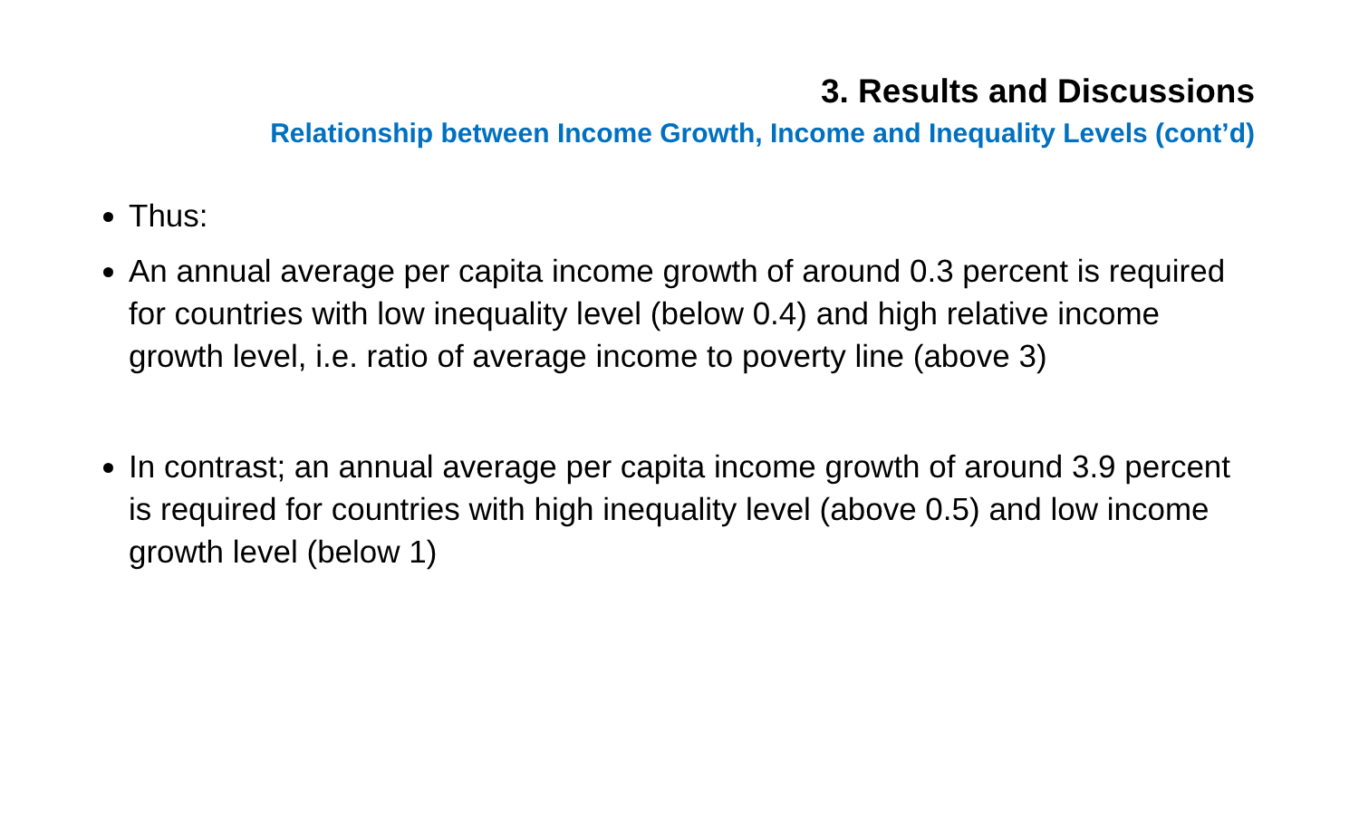3. Results and Discussions
Relationship between Income Growth, Income and Inequality Levels (cont’d)
Thus:
An annual average per capita income growth of around 0.3 percent is required for countries with low inequality level (below 0.4) and high relative income growth level, i.e. ratio of average income to poverty line (above 3)
In contrast; an annual average per capita income growth of around 3.9 percent is required for countries with high inequality level (above 0.5) and low income growth level (below 1)